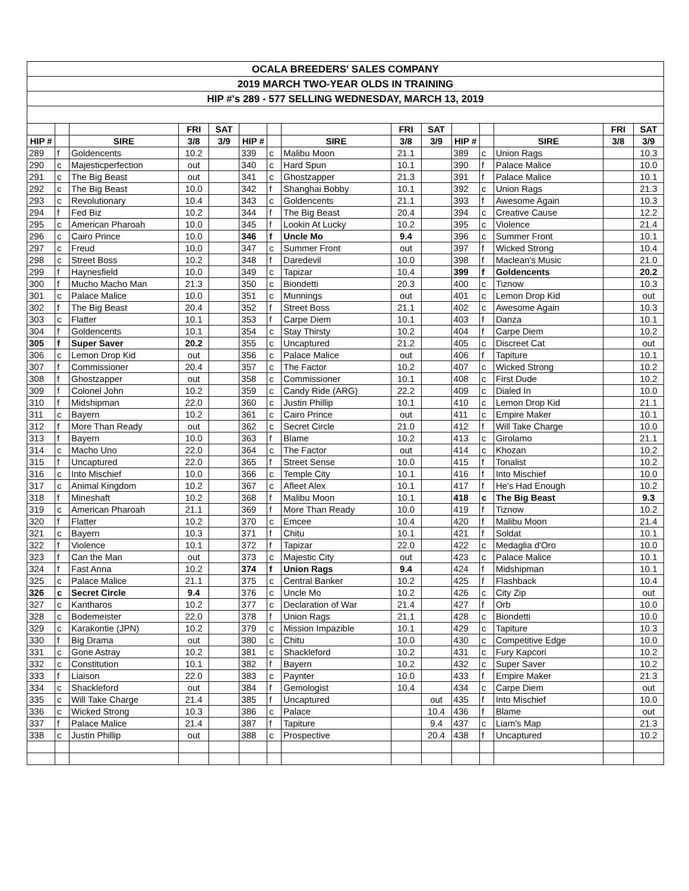| OCALA BREEDERS' SALES COMPANY |
| --- |
| 2019 MARCH TWO-YEAR OLDS IN TRAINING |
| HIP #'s 289 - 577 SELLING WEDNESDAY, MARCH 13, 2019 |
| | | | FRI | SAT | | | | FRI | SAT | | | | FRI | SAT |
| HIP # | | SIRE | 3/8 | 3/9 | HIP # | | SIRE | 3/8 | 3/9 | HIP # | | SIRE | 3/8 | 3/9 |
| 289 | f | Goldencents | 10.2 | | 339 | c | Malibu Moon | 21.1 | | 389 | c | Union Rags | | 10.3 |
| 290 | c | Majesticperfection | out | | 340 | c | Hard Spun | 10.1 | | 390 | f | Palace Malice | | 10.0 |
| 291 | c | The Big Beast | out | | 341 | c | Ghostzapper | 21.3 | | 391 | f | Palace Malice | | 10.1 |
| 292 | c | The Big Beast | 10.0 | | 342 | f | Shanghai Bobby | 10.1 | | 392 | c | Union Rags | | 21.3 |
| 293 | c | Revolutionary | 10.4 | | 343 | c | Goldencents | 21.1 | | 393 | f | Awesome Again | | 10.3 |
| 294 | f | Fed Biz | 10.2 | | 344 | f | The Big Beast | 20.4 | | 394 | c | Creative Cause | | 12.2 |
| 295 | c | American Pharoah | 10.0 | | 345 | f | Lookin At Lucky | 10.2 | | 395 | c | Violence | | 21.4 |
| 296 | c | Cairo Prince | 10.0 | | 346 | f | Uncle Mo | 9.4 | | 396 | c | Summer Front | | 10.1 |
| 297 | c | Freud | 10.0 | | 347 | c | Summer Front | out | | 397 | f | Wicked Strong | | 10.4 |
| 298 | c | Street Boss | 10.2 | | 348 | f | Daredevil | 10.0 | | 398 | f | Maclean's Music | | 21.0 |
| 299 | f | Haynesfield | 10.0 | | 349 | c | Tapizar | 10.4 | | 399 | f | Goldencents | | 20.2 |
| 300 | f | Mucho Macho Man | 21.3 | | 350 | c | Biondetti | 20.3 | | 400 | c | Tiznow | | 10.3 |
| 301 | c | Palace Malice | 10.0 | | 351 | c | Munnings | out | | 401 | c | Lemon Drop Kid | | out |
| 302 | f | The Big Beast | 20.4 | | 352 | f | Street Boss | 21.1 | | 402 | c | Awesome Again | | 10.3 |
| 303 | c | Flatter | 10.1 | | 353 | f | Carpe Diem | 10.1 | | 403 | f | Danza | | 10.1 |
| 304 | f | Goldencents | 10.1 | | 354 | c | Stay Thirsty | 10.2 | | 404 | f | Carpe Diem | | 10.2 |
| 305 | f | Super Saver | 20.2 | | 355 | c | Uncaptured | 21.2 | | 405 | c | Discreet Cat | | out |
| 306 | c | Lemon Drop Kid | out | | 356 | c | Palace Malice | out | | 406 | f | Tapiture | | 10.1 |
| 307 | f | Commissioner | 20.4 | | 357 | c | The Factor | 10.2 | | 407 | c | Wicked Strong | | 10.2 |
| 308 | f | Ghostzapper | out | | 358 | c | Commissioner | 10.1 | | 408 | c | First Dude | | 10.2 |
| 309 | f | Colonel John | 10.2 | | 359 | c | Candy Ride (ARG) | 22.2 | | 409 | c | Dialed In | | 10.0 |
| 310 | f | Midshipman | 22.0 | | 360 | c | Justin Phillip | 10.1 | | 410 | c | Lemon Drop Kid | | 21.1 |
| 311 | c | Bayern | 10.2 | | 361 | c | Cairo Prince | out | | 411 | c | Empire Maker | | 10.1 |
| 312 | f | More Than Ready | out | | 362 | c | Secret Circle | 21.0 | | 412 | f | Will Take Charge | | 10.0 |
| 313 | f | Bayern | 10.0 | | 363 | f | Blame | 10.2 | | 413 | c | Girolamo | | 21.1 |
| 314 | c | Macho Uno | 22.0 | | 364 | c | The Factor | out | | 414 | c | Khozan | | 10.2 |
| 315 | f | Uncaptured | 22.0 | | 365 | f | Street Sense | 10.0 | | 415 | f | Tonalist | | 10.2 |
| 316 | c | Into Mischief | 10.0 | | 366 | c | Temple City | 10.1 | | 416 | f | Into Mischief | | 10.0 |
| 317 | c | Animal Kingdom | 10.2 | | 367 | c | Afleet Alex | 10.1 | | 417 | f | He's Had Enough | | 10.2 |
| 318 | f | Mineshaft | 10.2 | | 368 | f | Malibu Moon | 10.1 | | 418 | c | The Big Beast | | 9.3 |
| 319 | c | American Pharoah | 21.1 | | 369 | f | More Than Ready | 10.0 | | 419 | f | Tiznow | | 10.2 |
| 320 | f | Flatter | 10.2 | | 370 | c | Emcee | 10.4 | | 420 | f | Malibu Moon | | 21.4 |
| 321 | c | Bayern | 10.3 | | 371 | f | Chitu | 10.1 | | 421 | f | Soldat | | 10.1 |
| 322 | f | Violence | 10.1 | | 372 | f | Tapizar | 22.0 | | 422 | c | Medaglia d'Oro | | 10.0 |
| 323 | f | Can the Man | out | | 373 | c | Majestic City | out | | 423 | c | Palace Malice | | 10.1 |
| 324 | f | Fast Anna | 10.2 | | 374 | f | Union Rags | 9.4 | | 424 | f | Midshipman | | 10.1 |
| 325 | c | Palace Malice | 21.1 | | 375 | c | Central Banker | 10.2 | | 425 | f | Flashback | | 10.4 |
| 326 | c | Secret Circle | 9.4 | | 376 | c | Uncle Mo | 10.2 | | 426 | c | City Zip | | out |
| 327 | c | Kantharos | 10.2 | | 377 | c | Declaration of War | 21.4 | | 427 | f | Orb | | 10.0 |
| 328 | c | Bodemeister | 22.0 | | 378 | f | Union Rags | 21.1 | | 428 | c | Biondetti | | 10.0 |
| 329 | c | Karakontie (JPN) | 10.2 | | 379 | c | Mission Impazible | 10.1 | | 429 | c | Tapiture | | 10.3 |
| 330 | f | Big Drama | out | | 380 | c | Chitu | 10.0 | | 430 | c | Competitive Edge | | 10.0 |
| 331 | c | Gone Astray | 10.2 | | 381 | c | Shackleford | 10.2 | | 431 | c | Fury Kapcori | | 10.2 |
| 332 | c | Constitution | 10.1 | | 382 | f | Bayern | 10.2 | | 432 | c | Super Saver | | 10.2 |
| 333 | f | Liaison | 22.0 | | 383 | c | Paynter | 10.0 | | 433 | f | Empire Maker | | 21.3 |
| 334 | c | Shackleford | out | | 384 | f | Gemologist | 10.4 | | 434 | c | Carpe Diem | | out |
| 335 | c | Will Take Charge | 21.4 | | 385 | f | Uncaptured | | out | 435 | f | Into Mischief | | 10.0 |
| 336 | c | Wicked Strong | 10.3 | | 386 | c | Palace | | 10.4 | 436 | f | Blame | | out |
| 337 | f | Palace Malice | 21.4 | | 387 | f | Tapiture | | 9.4 | 437 | c | Liam's Map | | 21.3 |
| 338 | c | Justin Phillip | out | | 388 | c | Prospective | | 20.4 | 438 | f | Uncaptured | | 10.2 |